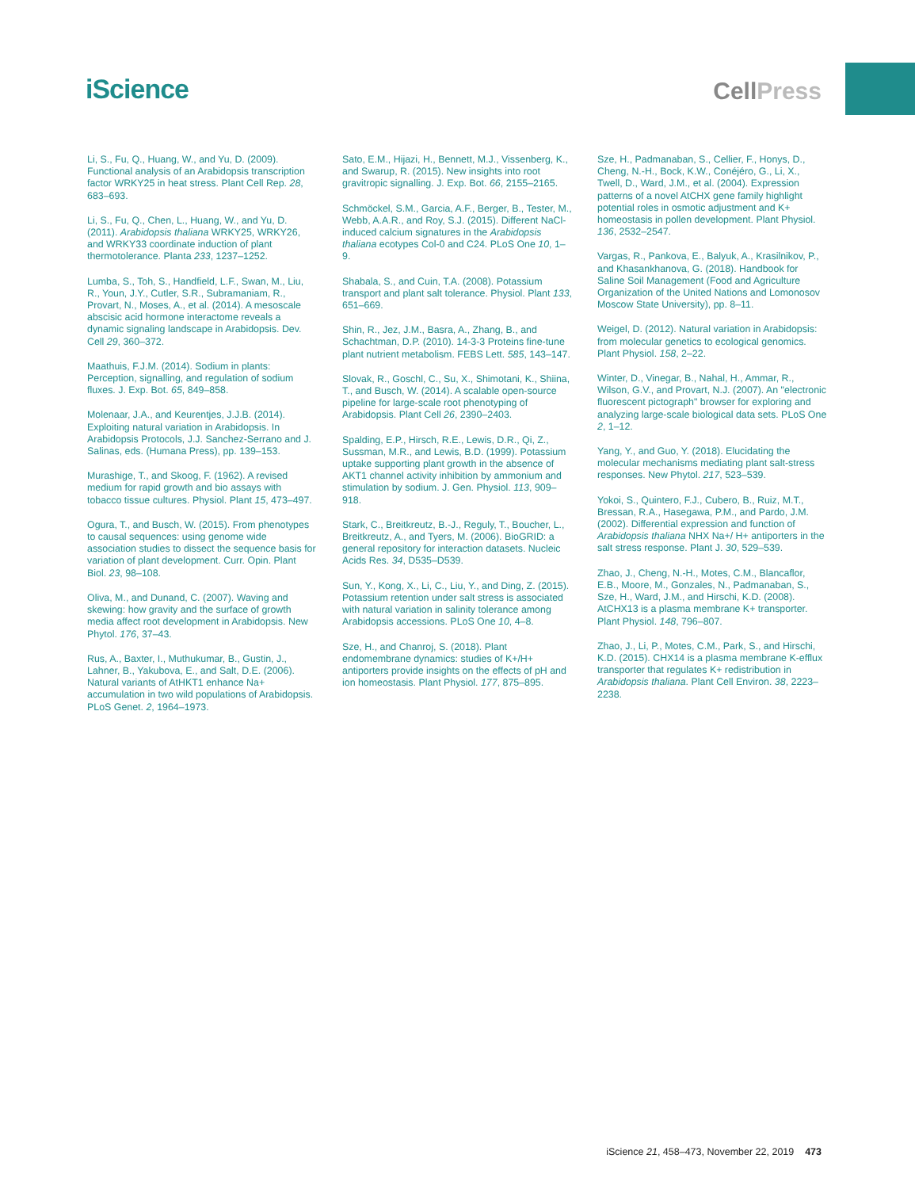iScience
CellPress
Li, S., Fu, Q., Huang, W., and Yu, D. (2009). Functional analysis of an Arabidopsis transcription factor WRKY25 in heat stress. Plant Cell Rep. 28, 683–693.
Li, S., Fu, Q., Chen, L., Huang, W., and Yu, D. (2011). Arabidopsis thaliana WRKY25, WRKY26, and WRKY33 coordinate induction of plant thermotolerance. Planta 233, 1237–1252.
Lumba, S., Toh, S., Handfield, L.F., Swan, M., Liu, R., Youn, J.Y., Cutler, S.R., Subramaniam, R., Provart, N., Moses, A., et al. (2014). A mesoscale abscisic acid hormone interactome reveals a dynamic signaling landscape in Arabidopsis. Dev. Cell 29, 360–372.
Maathuis, F.J.M. (2014). Sodium in plants: Perception, signalling, and regulation of sodium fluxes. J. Exp. Bot. 65, 849–858.
Molenaar, J.A., and Keurentjes, J.J.B. (2014). Exploiting natural variation in Arabidopsis. In Arabidopsis Protocols, J.J. Sanchez-Serrano and J. Salinas, eds. (Humana Press), pp. 139–153.
Murashige, T., and Skoog, F. (1962). A revised medium for rapid growth and bio assays with tobacco tissue cultures. Physiol. Plant 15, 473–497.
Ogura, T., and Busch, W. (2015). From phenotypes to causal sequences: using genome wide association studies to dissect the sequence basis for variation of plant development. Curr. Opin. Plant Biol. 23, 98–108.
Oliva, M., and Dunand, C. (2007). Waving and skewing: how gravity and the surface of growth media affect root development in Arabidopsis. New Phytol. 176, 37–43.
Rus, A., Baxter, I., Muthukumar, B., Gustin, J., Lahner, B., Yakubova, E., and Salt, D.E. (2006). Natural variants of AtHKT1 enhance Na+ accumulation in two wild populations of Arabidopsis. PLoS Genet. 2, 1964–1973.
Sato, E.M., Hijazi, H., Bennett, M.J., Vissenberg, K., and Swarup, R. (2015). New insights into root gravitropic signalling. J. Exp. Bot. 66, 2155–2165.
Schmöckel, S.M., Garcia, A.F., Berger, B., Tester, M., Webb, A.A.R., and Roy, S.J. (2015). Different NaCl-induced calcium signatures in the Arabidopsis thaliana ecotypes Col-0 and C24. PLoS One 10, 1–9.
Shabala, S., and Cuin, T.A. (2008). Potassium transport and plant salt tolerance. Physiol. Plant 133, 651–669.
Shin, R., Jez, J.M., Basra, A., Zhang, B., and Schachtman, D.P. (2010). 14-3-3 Proteins fine-tune plant nutrient metabolism. FEBS Lett. 585, 143–147.
Slovak, R., Goschl, C., Su, X., Shimotani, K., Shiina, T., and Busch, W. (2014). A scalable open-source pipeline for large-scale root phenotyping of Arabidopsis. Plant Cell 26, 2390–2403.
Spalding, E.P., Hirsch, R.E., Lewis, D.R., Qi, Z., Sussman, M.R., and Lewis, B.D. (1999). Potassium uptake supporting plant growth in the absence of AKT1 channel activity inhibition by ammonium and stimulation by sodium. J. Gen. Physiol. 113, 909–918.
Stark, C., Breitkreutz, B.-J., Reguly, T., Boucher, L., Breitkreutz, A., and Tyers, M. (2006). BioGRID: a general repository for interaction datasets. Nucleic Acids Res. 34, D535–D539.
Sun, Y., Kong, X., Li, C., Liu, Y., and Ding, Z. (2015). Potassium retention under salt stress is associated with natural variation in salinity tolerance among Arabidopsis accessions. PLoS One 10, 4–8.
Sze, H., and Chanroj, S. (2018). Plant endomembrane dynamics: studies of K+/H+ antiporters provide insights on the effects of pH and ion homeostasis. Plant Physiol. 177, 875–895.
Sze, H., Padmanaban, S., Cellier, F., Honys, D., Cheng, N.-H., Bock, K.W., Conéjéro, G., Li, X., Twell, D., Ward, J.M., et al. (2004). Expression patterns of a novel AtCHX gene family highlight potential roles in osmotic adjustment and K+ homeostasis in pollen development. Plant Physiol. 136, 2532–2547.
Vargas, R., Pankova, E., Balyuk, A., Krasilnikov, P., and Khasankhanova, G. (2018). Handbook for Saline Soil Management (Food and Agriculture Organization of the United Nations and Lomonosov Moscow State University), pp. 8–11.
Weigel, D. (2012). Natural variation in Arabidopsis: from molecular genetics to ecological genomics. Plant Physiol. 158, 2–22.
Winter, D., Vinegar, B., Nahal, H., Ammar, R., Wilson, G.V., and Provart, N.J. (2007). An "electronic fluorescent pictograph" browser for exploring and analyzing large-scale biological data sets. PLoS One 2, 1–12.
Yang, Y., and Guo, Y. (2018). Elucidating the molecular mechanisms mediating plant salt-stress responses. New Phytol. 217, 523–539.
Yokoi, S., Quintero, F.J., Cubero, B., Ruiz, M.T., Bressan, R.A., Hasegawa, P.M., and Pardo, J.M. (2002). Differential expression and function of Arabidopsis thaliana NHX Na+/ H+ antiporters in the salt stress response. Plant J. 30, 529–539.
Zhao, J., Cheng, N.-H., Motes, C.M., Blancaflor, E.B., Moore, M., Gonzales, N., Padmanaban, S., Sze, H., Ward, J.M., and Hirschi, K.D. (2008). AtCHX13 is a plasma membrane K+ transporter. Plant Physiol. 148, 796–807.
Zhao, J., Li, P., Motes, C.M., Park, S., and Hirschi, K.D. (2015). CHX14 is a plasma membrane K-efflux transporter that regulates K+ redistribution in Arabidopsis thaliana. Plant Cell Environ. 38, 2223–2238.
iScience 21, 458–473, November 22, 2019 473